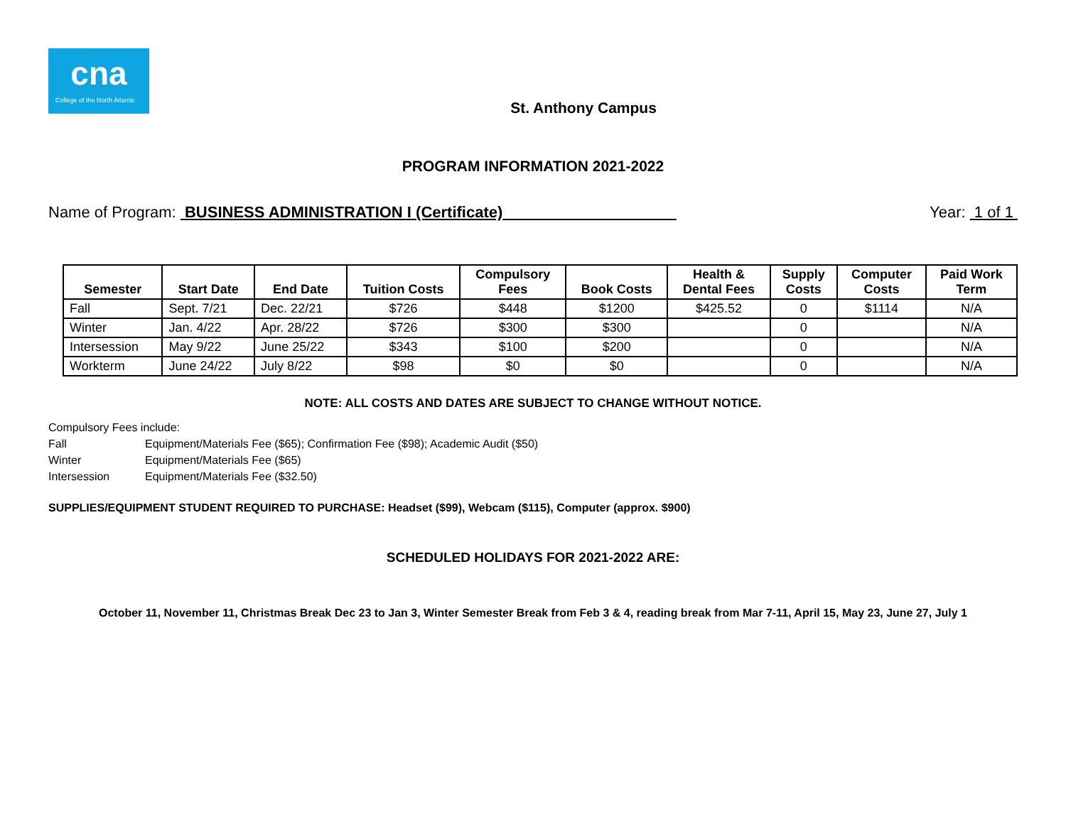cna
College of the North Atlantic
St. Anthony Campus
PROGRAM INFORMATION 2021-2022
Name of Program: BUSINESS ADMINISTRATION I (Certificate)
Year: 1 of 1
| Semester | Start Date | End Date | Tuition Costs | Compulsory Fees | Book Costs | Health & Dental Fees | Supply Costs | Computer Costs | Paid Work Term |
| --- | --- | --- | --- | --- | --- | --- | --- | --- | --- |
| Fall | Sept. 7/21 | Dec. 22/21 | $726 | $448 | $1200 | $425.52 | 0 | $1114 | N/A |
| Winter | Jan. 4/22 | Apr. 28/22 | $726 | $300 | $300 | | 0 | | N/A |
| Intersession | May 9/22 | June 25/22 | $343 | $100 | $200 | | 0 | | N/A |
| Workterm | June 24/22 | July 8/22 | $98 | $0 | $0 | | 0 | | N/A |
NOTE: ALL COSTS AND DATES ARE SUBJECT TO CHANGE WITHOUT NOTICE.
Compulsory Fees include:
Fall Equipment/Materials Fee ($65); Confirmation Fee ($98); Academic Audit ($50)
Winter Equipment/Materials Fee ($65)
Intersession Equipment/Materials Fee ($32.50)
SUPPLIES/EQUIPMENT STUDENT REQUIRED TO PURCHASE: Headset ($99), Webcam ($115), Computer (approx. $900)
SCHEDULED HOLIDAYS FOR 2021-2022 ARE:
October 11, November 11, Christmas Break Dec 23 to Jan 3, Winter Semester Break from Feb 3 & 4, reading break from Mar 7-11, April 15, May 23, June 27, July 1